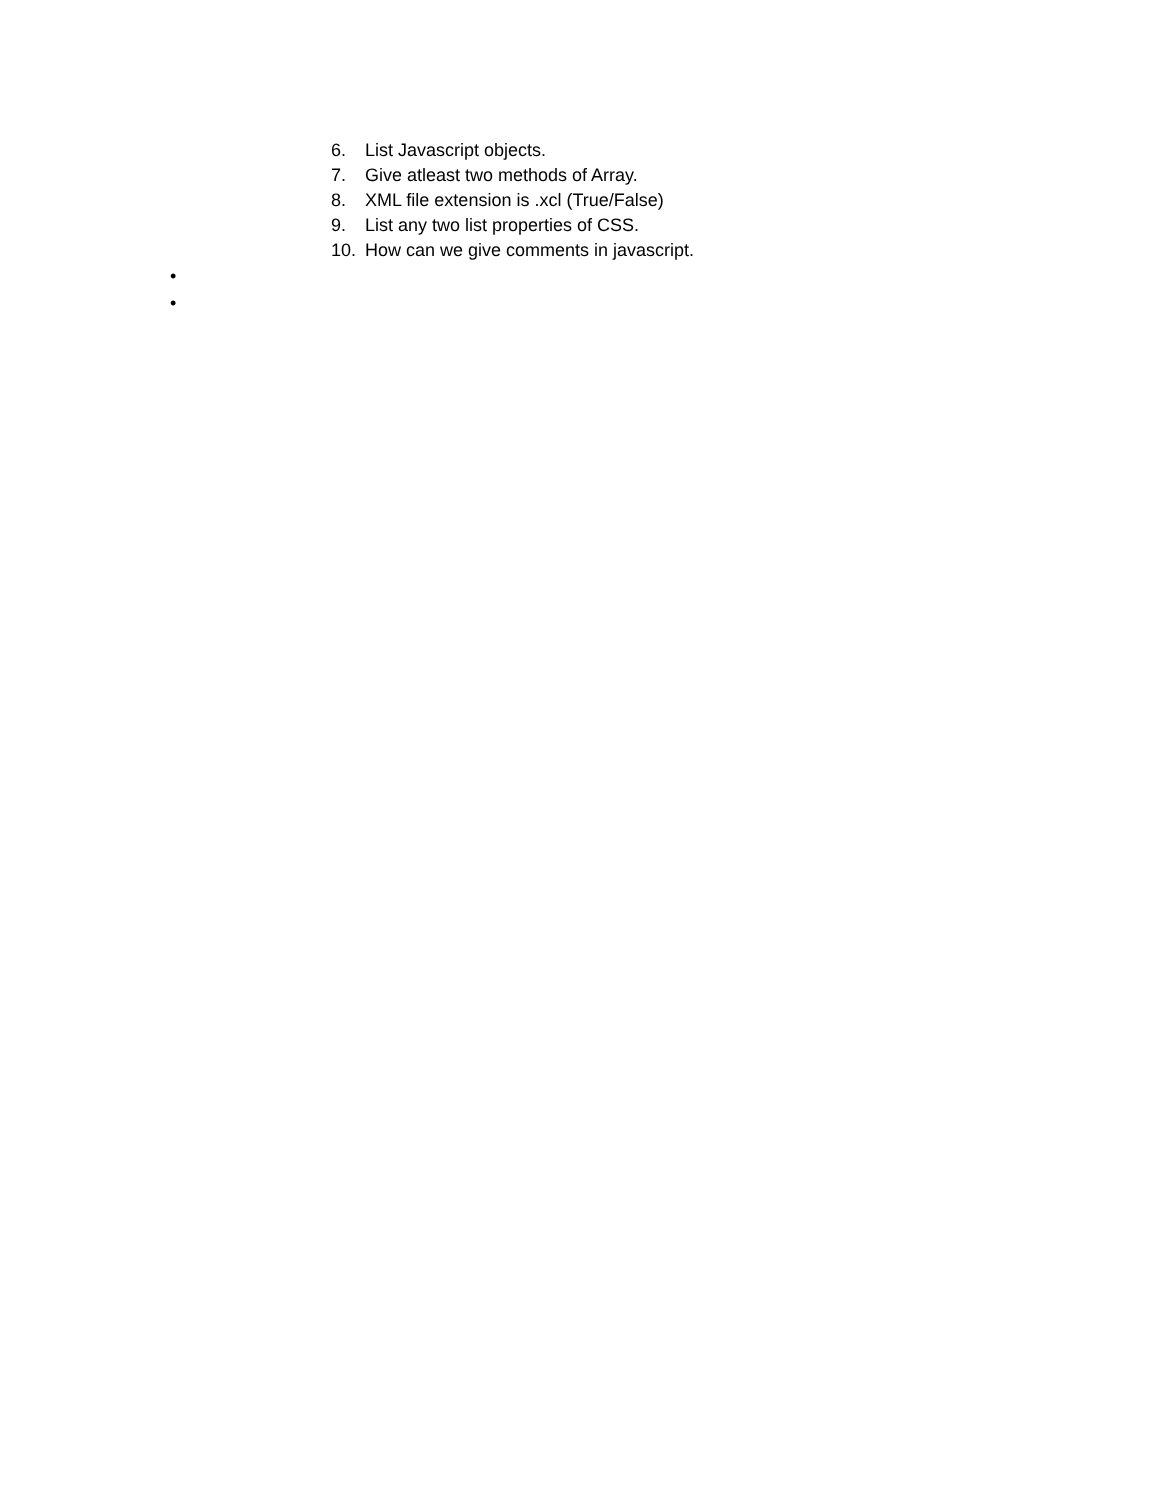6. List Javascript objects.
7. Give atleast two methods of Array.
8. XML file extension is .xcl (True/False)
9. List any two list properties of CSS.
10. How can we give comments in javascript.
•
•